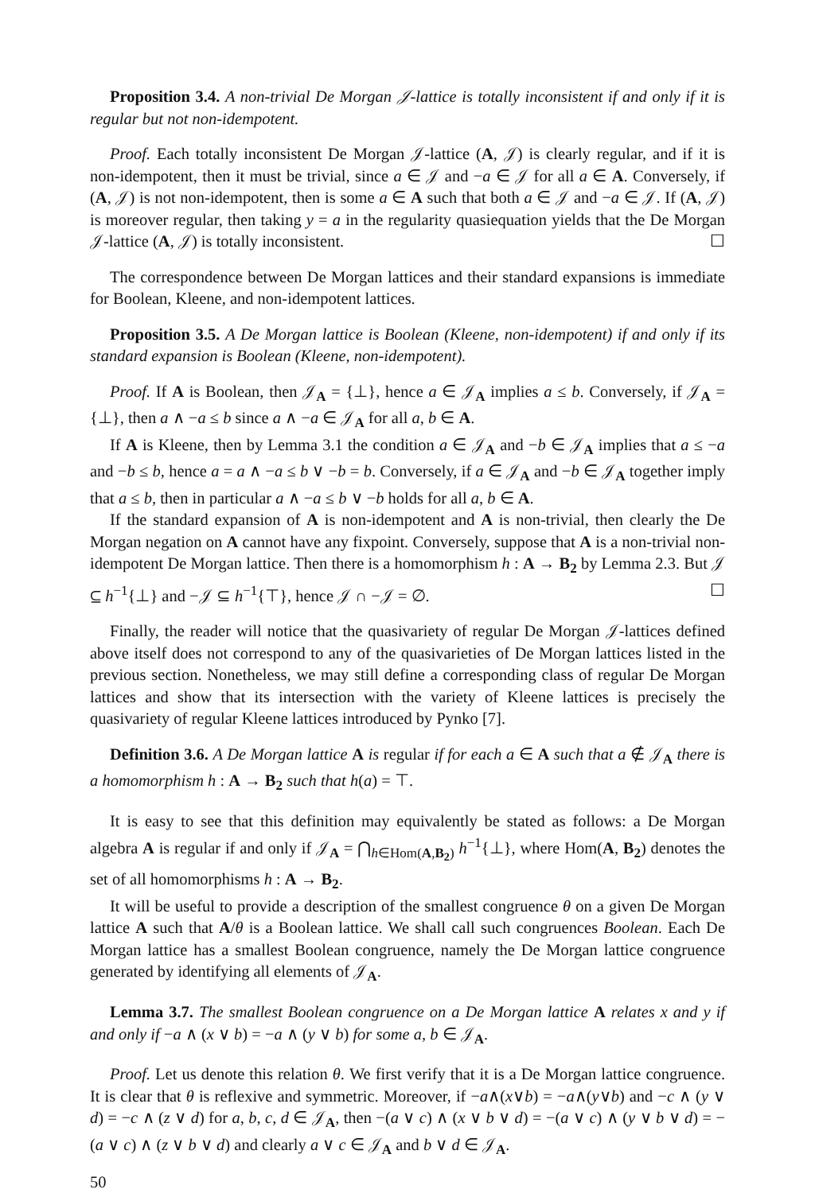Proposition 3.4. A non-trivial De Morgan 𝒥-lattice is totally inconsistent if and only if it is regular but not non-idempotent.
Proof. Each totally inconsistent De Morgan 𝒥-lattice (A, 𝒥) is clearly regular, and if it is non-idempotent, then it must be trivial, since a ∈ 𝒥 and −a ∈ 𝒥 for all a ∈ A. Conversely, if (A, 𝒥) is not non-idempotent, then is some a ∈ A such that both a ∈ 𝒥 and −a ∈ 𝒥. If (A, 𝒥) is moreover regular, then taking y = a in the regularity quasiequation yields that the De Morgan 𝒥-lattice (A, 𝒥) is totally inconsistent. ☐
The correspondence between De Morgan lattices and their standard expansions is immediate for Boolean, Kleene, and non-idempotent lattices.
Proposition 3.5. A De Morgan lattice is Boolean (Kleene, non-idempotent) if and only if its standard expansion is Boolean (Kleene, non-idempotent).
Proof. If A is Boolean, then 𝒥<sub>A</sub> = {⊥}, hence a ∈ 𝒥<sub>A</sub> implies a ≤ b. Conversely, if 𝒥<sub>A</sub> = {⊥}, then a ∧ −a ≤ b since a ∧ −a ∈ 𝒥<sub>A</sub> for all a, b ∈ A.
If A is Kleene, then by Lemma 3.1 the condition a ∈ 𝒥<sub>A</sub> and −b ∈ 𝒥<sub>A</sub> implies that a ≤ −a and −b ≤ b, hence a = a ∧ −a ≤ b ∨ −b = b. Conversely, if a ∈ 𝒥<sub>A</sub> and −b ∈ 𝒥<sub>A</sub> together imply that a ≤ b, then in particular a ∧ −a ≤ b ∨ −b holds for all a, b ∈ A.
If the standard expansion of A is non-idempotent and A is non-trivial, then clearly the De Morgan negation on A cannot have any fixpoint. Conversely, suppose that A is a non-trivial non-idempotent De Morgan lattice. Then there is a homomorphism h : A → B<sub>2</sub> by Lemma 2.3. But 𝒥 ⊆ h<sup>−1</sup>{⊥} and −𝒥 ⊆ h<sup>−1</sup>{⊤}, hence 𝒥 ∩ −𝒥 = ∅. ☐
Finally, the reader will notice that the quasivariety of regular De Morgan 𝒥-lattices defined above itself does not correspond to any of the quasivarieties of De Morgan lattices listed in the previous section. Nonetheless, we may still define a corresponding class of regular De Morgan lattices and show that its intersection with the variety of Kleene lattices is precisely the quasivariety of regular Kleene lattices introduced by Pynko [7].
Definition 3.6. A De Morgan lattice A is regular if for each a ∈ A such that a ∉ 𝒥<sub>A</sub> there is a homomorphism h : A → B<sub>2</sub> such that h(a) = ⊤.
It is easy to see that this definition may equivalently be stated as follows: a De Morgan algebra A is regular if and only if 𝒥<sub>A</sub> = ⋂<sub>h∈Hom(A,B<sub>2</sub>)</sub> h<sup>−1</sup>{⊥}, where Hom(A, B<sub>2</sub>) denotes the set of all homomorphisms h : A → B<sub>2</sub>.
It will be useful to provide a description of the smallest congruence θ on a given De Morgan lattice A such that A/θ is a Boolean lattice. We shall call such congruences Boolean. Each De Morgan lattice has a smallest Boolean congruence, namely the De Morgan lattice congruence generated by identifying all elements of 𝒥<sub>A</sub>.
Lemma 3.7. The smallest Boolean congruence on a De Morgan lattice A relates x and y if and only if −a ∧ (x ∨ b) = −a ∧ (y ∨ b) for some a, b ∈ 𝒥<sub>A</sub>.
Proof. Let us denote this relation θ. We first verify that it is a De Morgan lattice congruence. It is clear that θ is reflexive and symmetric. Moreover, if −a∧(x∨b) = −a∧(y∨b) and −c ∧ (y ∨ d) = −c ∧ (z ∨ d) for a, b, c, d ∈ 𝒥<sub>A</sub>, then −(a ∨ c) ∧ (x ∨ b ∨ d) = −(a ∨ c) ∧ (y ∨ b ∨ d) = −(a ∨ c) ∧ (z ∨ b ∨ d) and clearly a ∨ c ∈ 𝒥<sub>A</sub> and b ∨ d ∈ 𝒥<sub>A</sub>.
50